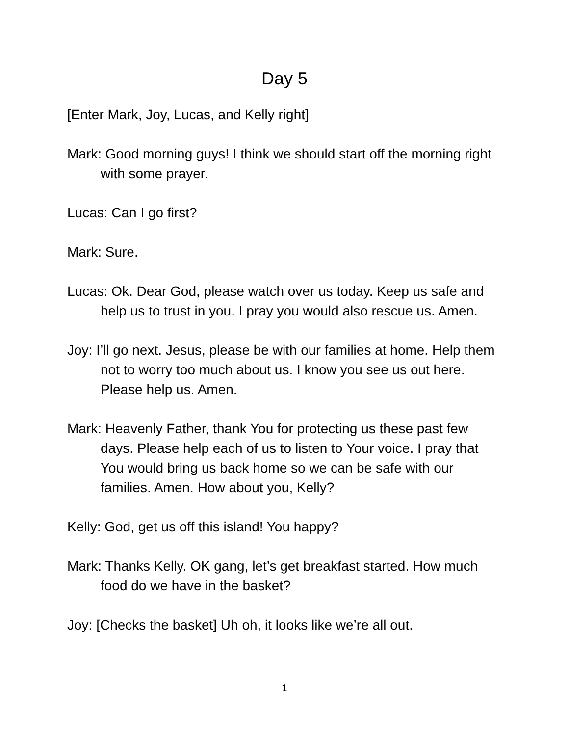Day 5
[Enter Mark, Joy, Lucas, and Kelly right]
Mark: Good morning guys! I think we should start off the morning right with some prayer.
Lucas: Can I go first?
Mark: Sure.
Lucas: Ok. Dear God, please watch over us today. Keep us safe and help us to trust in you. I pray you would also rescue us. Amen.
Joy: I’ll go next. Jesus, please be with our families at home. Help them not to worry too much about us. I know you see us out here. Please help us. Amen.
Mark: Heavenly Father, thank You for protecting us these past few days. Please help each of us to listen to Your voice. I pray that You would bring us back home so we can be safe with our families. Amen. How about you, Kelly?
Kelly: God, get us off this island! You happy?
Mark: Thanks Kelly. OK gang, let’s get breakfast started. How much food do we have in the basket?
Joy: [Checks the basket] Uh oh, it looks like we’re all out.
1